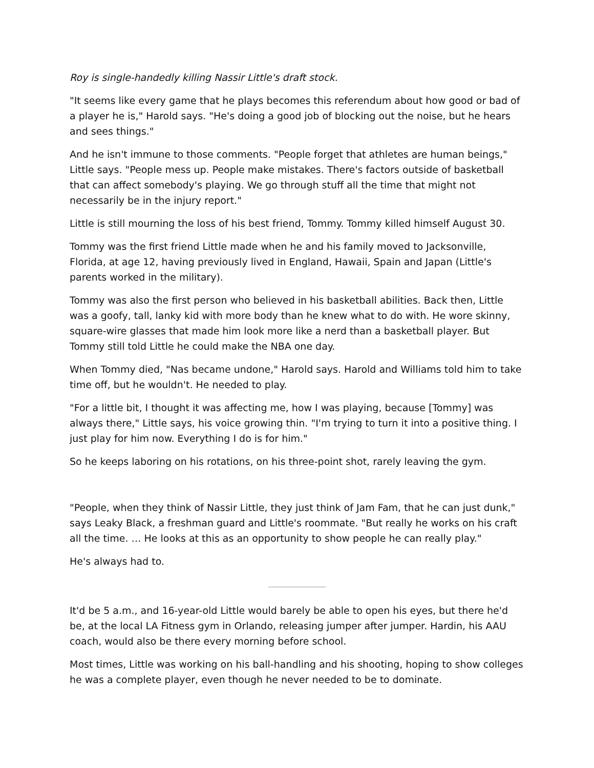Roy is single-handedly killing Nassir Little's draft stock.
"It seems like every game that he plays becomes this referendum about how good or bad of a player he is," Harold says. "He's doing a good job of blocking out the noise, but he hears and sees things."
And he isn't immune to those comments. "People forget that athletes are human beings," Little says. "People mess up. People make mistakes. There's factors outside of basketball that can affect somebody's playing. We go through stuff all the time that might not necessarily be in the injury report."
Little is still mourning the loss of his best friend, Tommy. Tommy killed himself August 30.
Tommy was the first friend Little made when he and his family moved to Jacksonville, Florida, at age 12, having previously lived in England, Hawaii, Spain and Japan (Little's parents worked in the military).
Tommy was also the first person who believed in his basketball abilities. Back then, Little was a goofy, tall, lanky kid with more body than he knew what to do with. He wore skinny, square-wire glasses that made him look more like a nerd than a basketball player. But Tommy still told Little he could make the NBA one day.
When Tommy died, "Nas became undone," Harold says. Harold and Williams told him to take time off, but he wouldn't. He needed to play.
"For a little bit, I thought it was affecting me, how I was playing, because [Tommy] was always there," Little says, his voice growing thin. "I'm trying to turn it into a positive thing. I just play for him now. Everything I do is for him."
So he keeps laboring on his rotations, on his three-point shot, rarely leaving the gym.
"People, when they think of Nassir Little, they just think of Jam Fam, that he can just dunk," says Leaky Black, a freshman guard and Little's roommate. "But really he works on his craft all the time. … He looks at this as an opportunity to show people he can really play."
He's always had to.
It'd be 5 a.m., and 16-year-old Little would barely be able to open his eyes, but there he'd be, at the local LA Fitness gym in Orlando, releasing jumper after jumper. Hardin, his AAU coach, would also be there every morning before school.
Most times, Little was working on his ball-handling and his shooting, hoping to show colleges he was a complete player, even though he never needed to be to dominate.